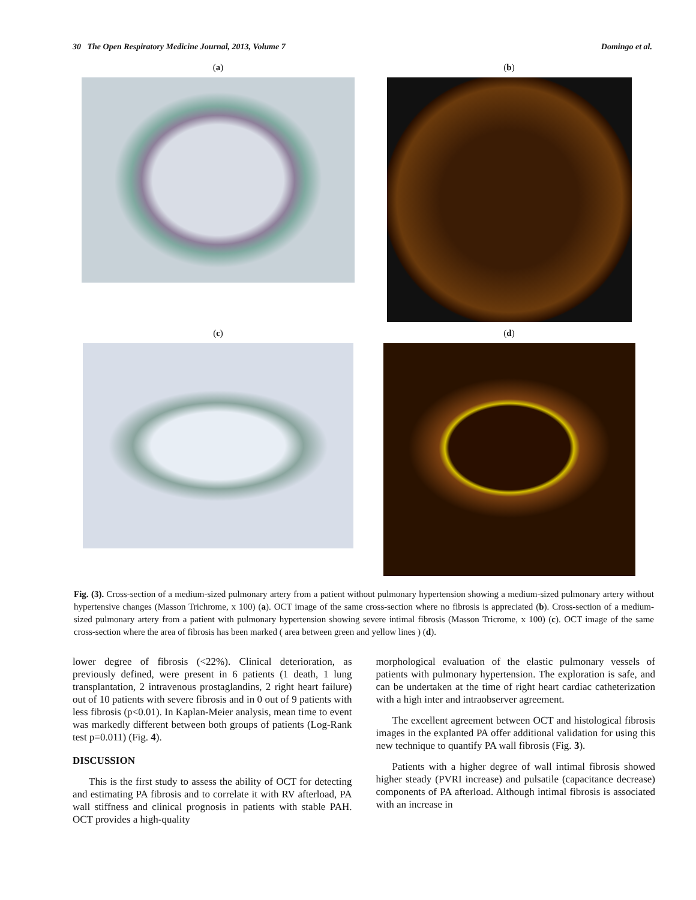30 The Open Respiratory Medicine Journal, 2013, Volume 7 Domingo et al.
(a)
(b)
(c)
(d)
Fig. (3). Cross-section of a medium-sized pulmonary artery from a patient without pulmonary hypertension showing a medium-sized pulmonary artery without hypertensive changes (Masson Trichrome, x 100) (a). OCT image of the same cross-section where no fibrosis is appreciated (b). Cross-section of a medium-sized pulmonary artery from a patient with pulmonary hypertension showing severe intimal fibrosis (Masson Tricrome, x 100) (c). OCT image of the same cross-section where the area of fibrosis has been marked ( area between green and yellow lines ) (d).
lower degree of fibrosis (<22%). Clinical deterioration, as previously defined, were present in 6 patients (1 death, 1 lung transplantation, 2 intravenous prostaglandins, 2 right heart failure) out of 10 patients with severe fibrosis and in 0 out of 9 patients with less fibrosis (p<0.01). In Kaplan-Meier analysis, mean time to event was markedly different between both groups of patients (Log-Rank test p=0.011) (Fig. 4).
DISCUSSION
This is the first study to assess the ability of OCT for detecting and estimating PA fibrosis and to correlate it with RV afterload, PA wall stiffness and clinical prognosis in patients with stable PAH. OCT provides a high-quality
morphological evaluation of the elastic pulmonary vessels of patients with pulmonary hypertension. The exploration is safe, and can be undertaken at the time of right heart cardiac catheterization with a high inter and intraobserver agreement.
The excellent agreement between OCT and histological fibrosis images in the explanted PA offer additional validation for using this new technique to quantify PA wall fibrosis (Fig. 3).
Patients with a higher degree of wall intimal fibrosis showed higher steady (PVRI increase) and pulsatile (capacitance decrease) components of PA afterload. Although intimal fibrosis is associated with an increase in